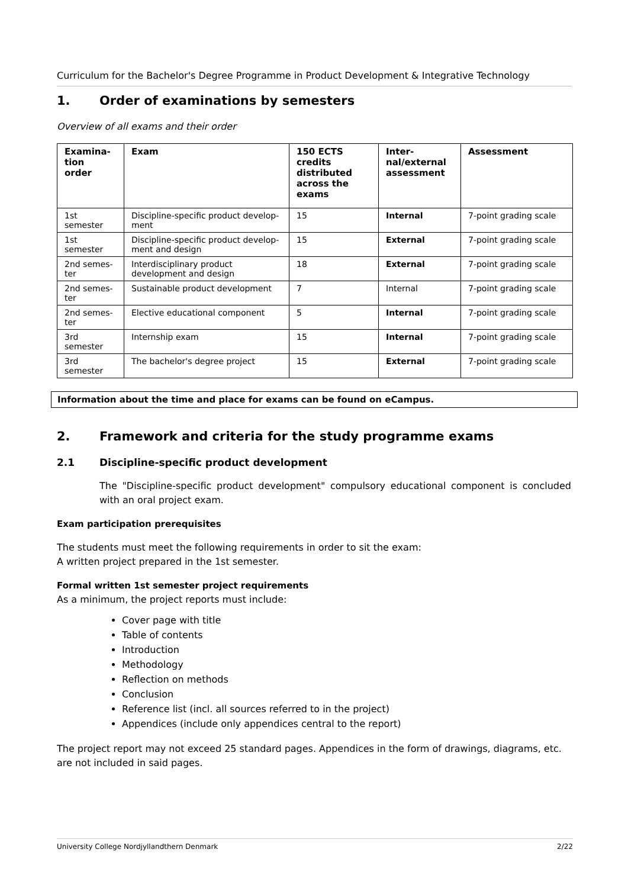Curriculum for the Bachelor's Degree Programme in Product Development & Integrative Technology
1. Order of examinations by semesters
Overview of all exams and their order
| Examina- tion order | Exam | 150 ECTS credits distributed across the exams | Inter- nal/external assessment | Assessment |
| --- | --- | --- | --- | --- |
| 1st semester | Discipline-specific product develop- ment | 15 | Internal | 7-point grading scale |
| 1st semester | Discipline-specific product develop- ment and design | 15 | External | 7-point grading scale |
| 2nd semes- ter | Interdisciplinary product development and design | 18 | External | 7-point grading scale |
| 2nd semes- ter | Sustainable product development | 7 | Internal | 7-point grading scale |
| 2nd semes- ter | Elective educational component | 5 | Internal | 7-point grading scale |
| 3rd semester | Internship exam | 15 | Internal | 7-point grading scale |
| 3rd semester | The bachelor's degree project | 15 | External | 7-point grading scale |
Information about the time and place for exams can be found on eCampus.
2. Framework and criteria for the study programme exams
2.1 Discipline-specific product development
The "Discipline-specific product development" compulsory educational component is concluded with an oral project exam.
Exam participation prerequisites
The students must meet the following requirements in order to sit the exam:
A written project prepared in the 1st semester.
Formal written 1st semester project requirements
As a minimum, the project reports must include:
Cover page with title
Table of contents
Introduction
Methodology
Reflection on methods
Conclusion
Reference list (incl. all sources referred to in the project)
Appendices (include only appendices central to the report)
The project report may not exceed 25 standard pages. Appendices in the form of drawings, diagrams, etc. are not included in said pages.
University College Nordjyllandthern Denmark 2/22